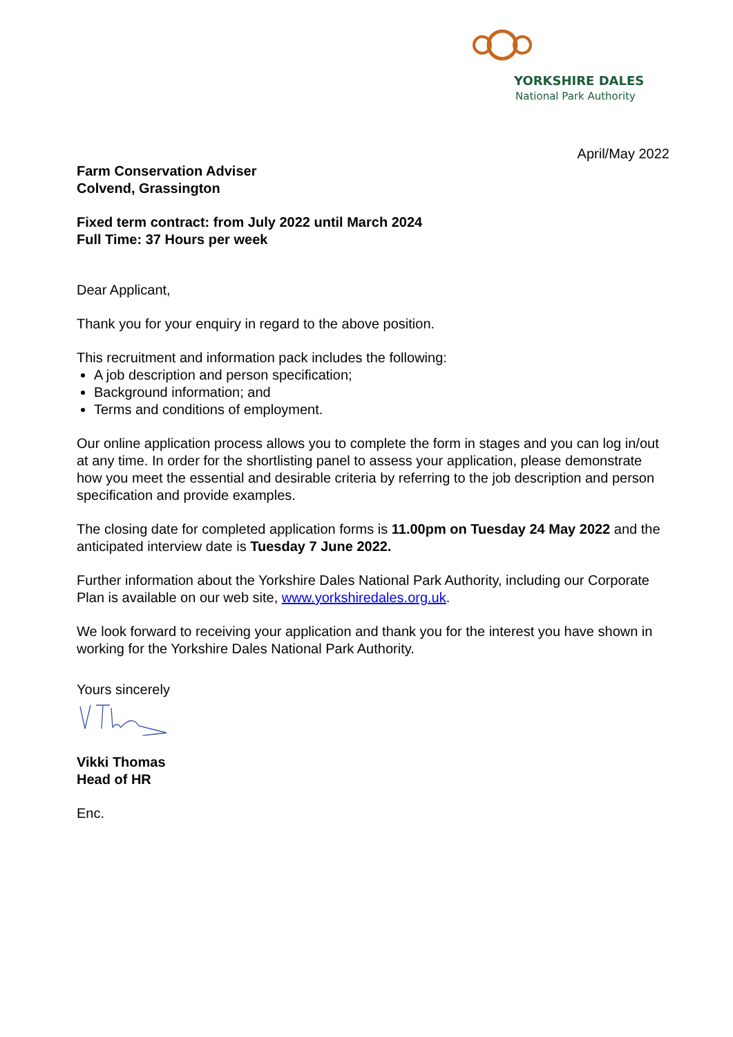YORKSHIRE DALES
National Park Authority
April/May 2022
Farm Conservation Adviser
Colvend, Grassington
Fixed term contract: from July 2022 until March 2024
Full Time: 37 Hours per week
Dear Applicant,
Thank you for your enquiry in regard to the above position.
This recruitment and information pack includes the following:
A job description and person specification;
Background information; and
Terms and conditions of employment.
Our online application process allows you to complete the form in stages and you can log in/out at any time. In order for the shortlisting panel to assess your application, please demonstrate how you meet the essential and desirable criteria by referring to the job description and person specification and provide examples.
The closing date for completed application forms is 11.00pm on Tuesday 24 May 2022 and the anticipated interview date is Tuesday 7 June 2022.
Further information about the Yorkshire Dales National Park Authority, including our Corporate Plan is available on our web site, www.yorkshiredales.org.uk.
We look forward to receiving your application and thank you for the interest you have shown in working for the Yorkshire Dales National Park Authority.
Yours sincerely
Vikki Thomas
Head of HR
Enc.